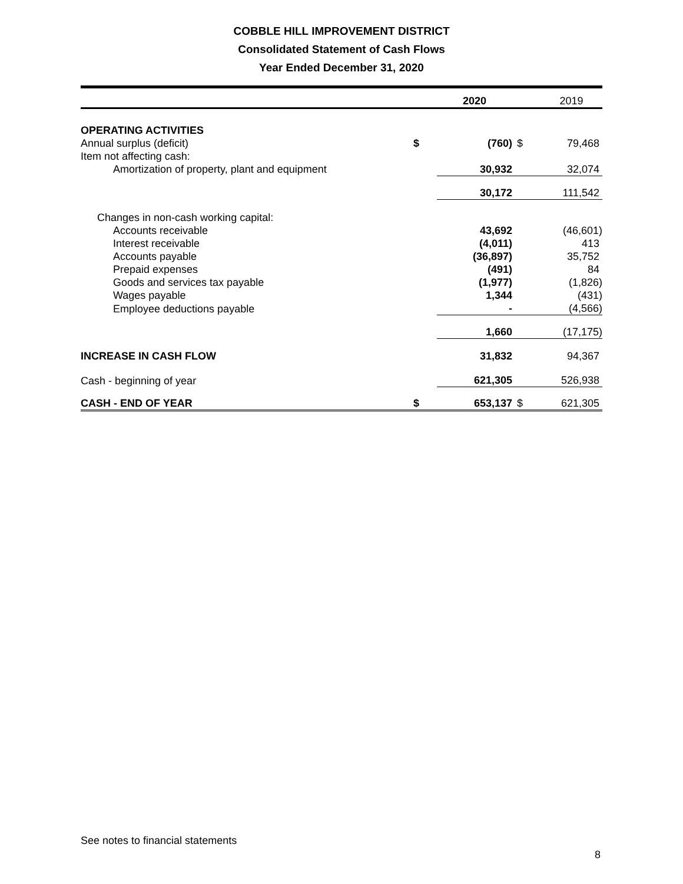COBBLE HILL IMPROVEMENT DISTRICT
Consolidated Statement of Cash Flows
Year Ended December 31, 2020
| | | 2020 | | 2019 |
| --- | --- | --- | --- | --- |
| OPERATING ACTIVITIES | | | | |
| Annual surplus (deficit) | $ | (760) | $ | 79,468 |
| Item not affecting cash: | | | | |
| Amortization of property, plant and equipment | | 30,932 | | 32,074 |
| | | 30,172 | | 111,542 |
| Changes in non-cash working capital: | | | | |
| Accounts receivable | | 43,692 | | (46,601) |
| Interest receivable | | (4,011) | | 413 |
| Accounts payable | | (36,897) | | 35,752 |
| Prepaid expenses | | (491) | | 84 |
| Goods and services tax payable | | (1,977) | | (1,826) |
| Wages payable | | 1,344 | | (431) |
| Employee deductions payable | | - | | (4,566) |
| | | 1,660 | | (17,175) |
| INCREASE IN CASH FLOW | | 31,832 | | 94,367 |
| Cash - beginning of year | | 621,305 | | 526,938 |
| CASH - END OF YEAR | $ | 653,137 | $ | 621,305 |
See notes to financial statements
8